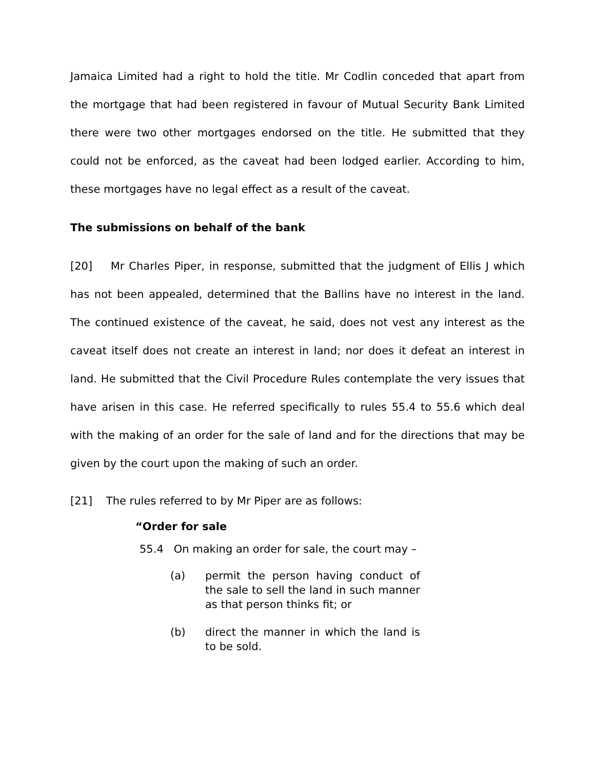Jamaica Limited had a right to hold the title. Mr Codlin conceded that apart from the mortgage that had been registered in favour of Mutual Security Bank Limited there were two other mortgages endorsed on the title. He submitted that they could not be enforced, as the caveat had been lodged earlier. According to him, these mortgages have no legal effect as a result of the caveat.
The submissions on behalf of the bank
[20] Mr Charles Piper, in response, submitted that the judgment of Ellis J which has not been appealed, determined that the Ballins have no interest in the land. The continued existence of the caveat, he said, does not vest any interest as the caveat itself does not create an interest in land; nor does it defeat an interest in land. He submitted that the Civil Procedure Rules contemplate the very issues that have arisen in this case. He referred specifically to rules 55.4 to 55.6 which deal with the making of an order for the sale of land and for the directions that may be given by the court upon the making of such an order.
[21] The rules referred to by Mr Piper are as follows:
“Order for sale
55.4 On making an order for sale, the court may –
(a) permit the person having conduct of the sale to sell the land in such manner as that person thinks fit; or
(b) direct the manner in which the land is to be sold.